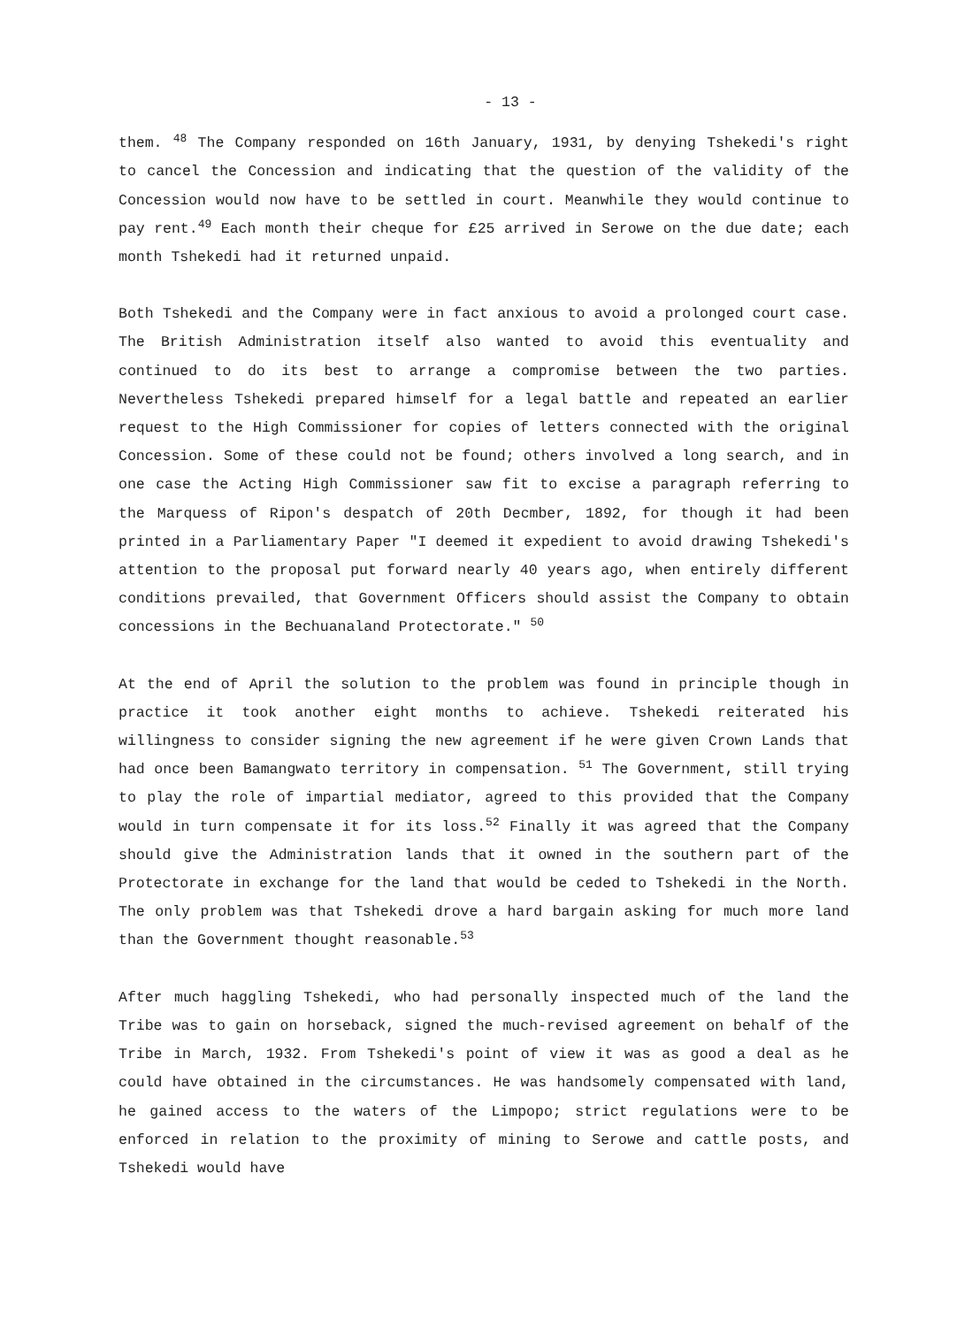- 13 -
them. <sup>48</sup> The Company responded on 16th January, 1931, by denying Tshekedi's right to cancel the Concession and indicating that the question of the validity of the Concession would now have to be settled in court. Meanwhile they would continue to pay rent.<sup>49</sup> Each month their cheque for £25 arrived in Serowe on the due date; each month Tshekedi had it returned unpaid.
Both Tshekedi and the Company were in fact anxious to avoid a prolonged court case. The British Administration itself also wanted to avoid this eventuality and continued to do its best to arrange a compromise between the two parties. Nevertheless Tshekedi prepared himself for a legal battle and repeated an earlier request to the High Commissioner for copies of letters connected with the original Concession. Some of these could not be found; others involved a long search, and in one case the Acting High Commissioner saw fit to excise a paragraph referring to the Marquess of Ripon's despatch of 20th Decmber, 1892, for though it had been printed in a Parliamentary Paper "I deemed it expedient to avoid drawing Tshekedi's attention to the proposal put forward nearly 40 years ago, when entirely different conditions prevailed, that Government Officers should assist the Company to obtain concessions in the Bechuanaland Protectorate." <sup>50</sup>
At the end of April the solution to the problem was found in principle though in practice it took another eight months to achieve. Tshekedi reiterated his willingness to consider signing the new agreement if he were given Crown Lands that had once been Bamangwato territory in compensation. <sup>51</sup> The Government, still trying to play the role of impartial mediator, agreed to this provided that the Company would in turn compensate it for its loss.<sup>52</sup> Finally it was agreed that the Company should give the Administration lands that it owned in the southern part of the Protectorate in exchange for the land that would be ceded to Tshekedi in the North. The only problem was that Tshekedi drove a hard bargain asking for much more land than the Government thought reasonable.<sup>53</sup>
After much haggling Tshekedi, who had personally inspected much of the land the Tribe was to gain on horseback, signed the much-revised agreement on behalf of the Tribe in March, 1932. From Tshekedi's point of view it was as good a deal as he could have obtained in the circumstances. He was handsomely compensated with land, he gained access to the waters of the Limpopo; strict regulations were to be enforced in relation to the proximity of mining to Serowe and cattle posts, and Tshekedi would have